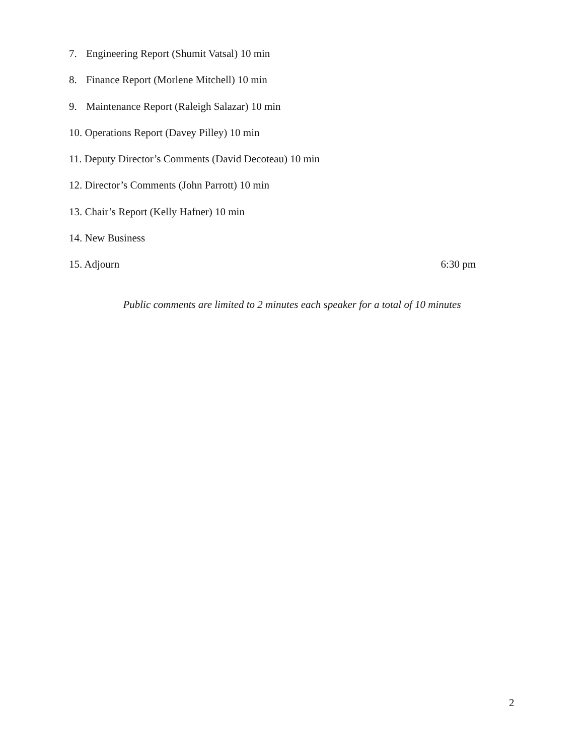7. Engineering Report (Shumit Vatsal) 10 min
8. Finance Report (Morlene Mitchell) 10 min
9. Maintenance Report (Raleigh Salazar) 10 min
10. Operations Report (Davey Pilley) 10 min
11. Deputy Director’s Comments (David Decoteau) 10 min
12. Director’s Comments (John Parrott) 10 min
13. Chair’s Report (Kelly Hafner) 10 min
14. New Business
15. Adjourn 6:30 pm
Public comments are limited to 2 minutes each speaker for a total of 10 minutes
2